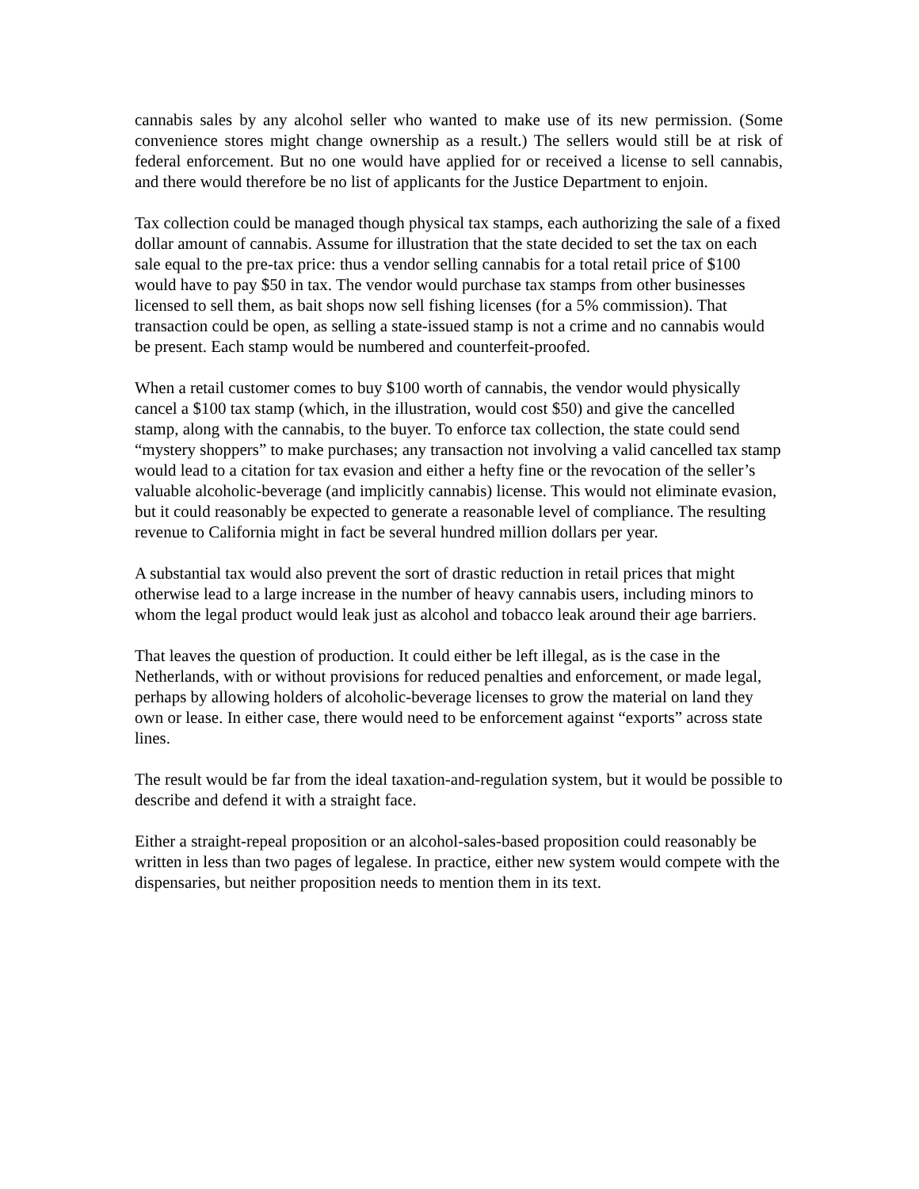cannabis sales by any alcohol seller who wanted to make use of its new permission. (Some convenience stores might change ownership as a result.) The sellers would still be at risk of federal enforcement. But no one would have applied for or received a license to sell cannabis, and there would therefore be no list of applicants for the Justice Department to enjoin.
Tax collection could be managed though physical tax stamps, each authorizing the sale of a fixed dollar amount of cannabis. Assume for illustration that the state decided to set the tax on each sale equal to the pre-tax price: thus a vendor selling cannabis for a total retail price of $100 would have to pay $50 in tax. The vendor would purchase tax stamps from other businesses licensed to sell them, as bait shops now sell fishing licenses (for a 5% commission). That transaction could be open, as selling a state-issued stamp is not a crime and no cannabis would be present. Each stamp would be numbered and counterfeit-proofed.
When a retail customer comes to buy $100 worth of cannabis, the vendor would physically cancel a $100 tax stamp (which, in the illustration, would cost $50) and give the cancelled stamp, along with the cannabis, to the buyer. To enforce tax collection, the state could send “mystery shoppers” to make purchases; any transaction not involving a valid cancelled tax stamp would lead to a citation for tax evasion and either a hefty fine or the revocation of the seller’s valuable alcoholic-beverage (and implicitly cannabis) license. This would not eliminate evasion, but it could reasonably be expected to generate a reasonable level of compliance. The resulting revenue to California might in fact be several hundred million dollars per year.
A substantial tax would also prevent the sort of drastic reduction in retail prices that might otherwise lead to a large increase in the number of heavy cannabis users, including minors to whom the legal product would leak just as alcohol and tobacco leak around their age barriers.
That leaves the question of production. It could either be left illegal, as is the case in the Netherlands, with or without provisions for reduced penalties and enforcement, or made legal, perhaps by allowing holders of alcoholic-beverage licenses to grow the material on land they own or lease. In either case, there would need to be enforcement against “exports” across state lines.
The result would be far from the ideal taxation-and-regulation system, but it would be possible to describe and defend it with a straight face.
Either a straight-repeal proposition or an alcohol-sales-based proposition could reasonably be written in less than two pages of legalese. In practice, either new system would compete with the dispensaries, but neither proposition needs to mention them in its text.